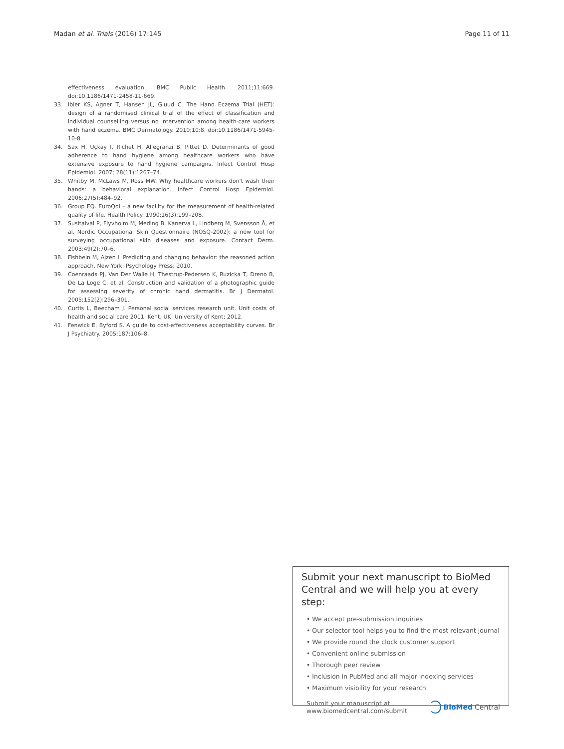Madan et al. Trials (2016) 17:145 Page 11 of 11
effectiveness evaluation. BMC Public Health. 2011;11:669. doi:10.1186/1471-2458-11-669.
33. Ibler KS, Agner T, Hansen JL, Gluud C. The Hand Eczema Trial (HET): design of a randomised clinical trial of the effect of classification and individual counselling versus no intervention among health-care workers with hand eczema. BMC Dermatology. 2010;10:8. doi:10.1186/1471-5945-10-8.
34. Sax H, Uçkay I, Richet H, Allegranzi B, Pittet D. Determinants of good adherence to hand hygiene among healthcare workers who have extensive exposure to hand hygiene campaigns. Infect Control Hosp Epidemiol. 2007; 28(11):1267–74.
35. Whitby M, McLaws M, Ross MW. Why healthcare workers don't wash their hands: a behavioral explanation. Infect Control Hosp Epidemiol. 2006;27(5):484–92.
36. Group EQ. EuroQol – a new facility for the measurement of health-related quality of life. Health Policy. 1990;16(3):199–208.
37. Susitaival P, Flyvholm M, Meding B, Kanerva L, Lindberg M, Svensson Å, et al. Nordic Occupational Skin Questionnaire (NOSQ-2002): a new tool for surveying occupational skin diseases and exposure. Contact Derm. 2003;49(2):70–6.
38. Fishbein M, Ajzen I. Predicting and changing behavior: the reasoned action approach. New York: Psychology Press; 2010.
39. Coenraads PJ, Van Der Walle H, Thestrup-Pedersen K, Ruzicka T, Dreno B, De La Loge C, et al. Construction and validation of a photographic guide for assessing severity of chronic hand dermatitis. Br J Dermatol. 2005;152(2):296–301.
40. Curtis L, Beecham J. Personal social services research unit. Unit costs of health and social care 2011. Kent, UK: University of Kent; 2012.
41. Fenwick E, Byford S. A guide to cost-effectiveness acceptability curves. Br J Psychiatry. 2005;187:106–8.
Submit your next manuscript to BioMed Central and we will help you at every step:
• We accept pre-submission inquiries
• Our selector tool helps you to find the most relevant journal
• We provide round the clock customer support
• Convenient online submission
• Thorough peer review
• Inclusion in PubMed and all major indexing services
• Maximum visibility for your research
Submit your manuscript at
www.biomedcentral.com/submit BioMed Central